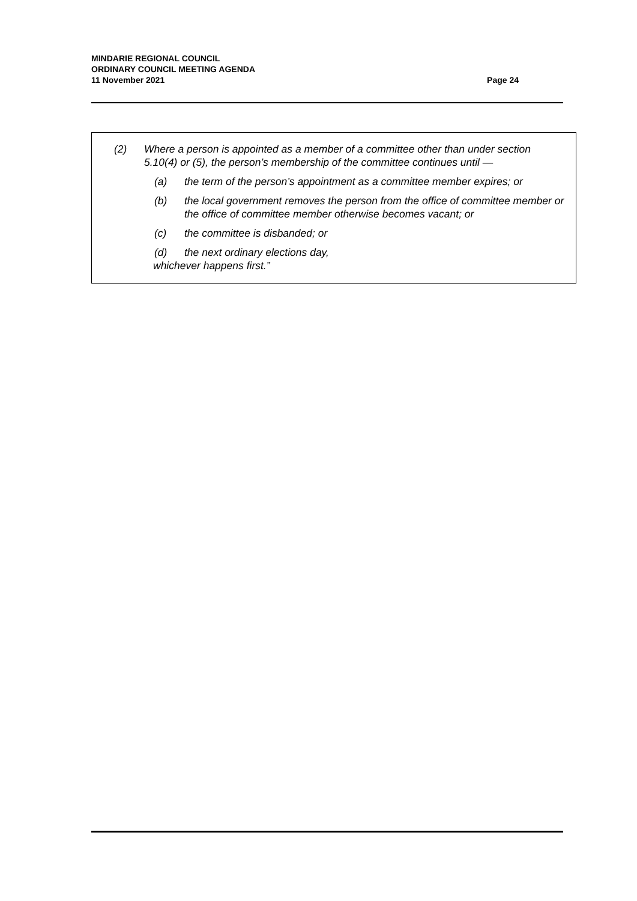MINDARIE REGIONAL COUNCIL
ORDINARY COUNCIL MEETING AGENDA
11 November 2021 Page 24
(2) Where a person is appointed as a member of a committee other than under section 5.10(4) or (5), the person’s membership of the committee continues until —
(a) the term of the person’s appointment as a committee member expires; or
(b) the local government removes the person from the office of committee member or the office of committee member otherwise becomes vacant; or
(c) the committee is disbanded; or
(d) the next ordinary elections day,
whichever happens first.”